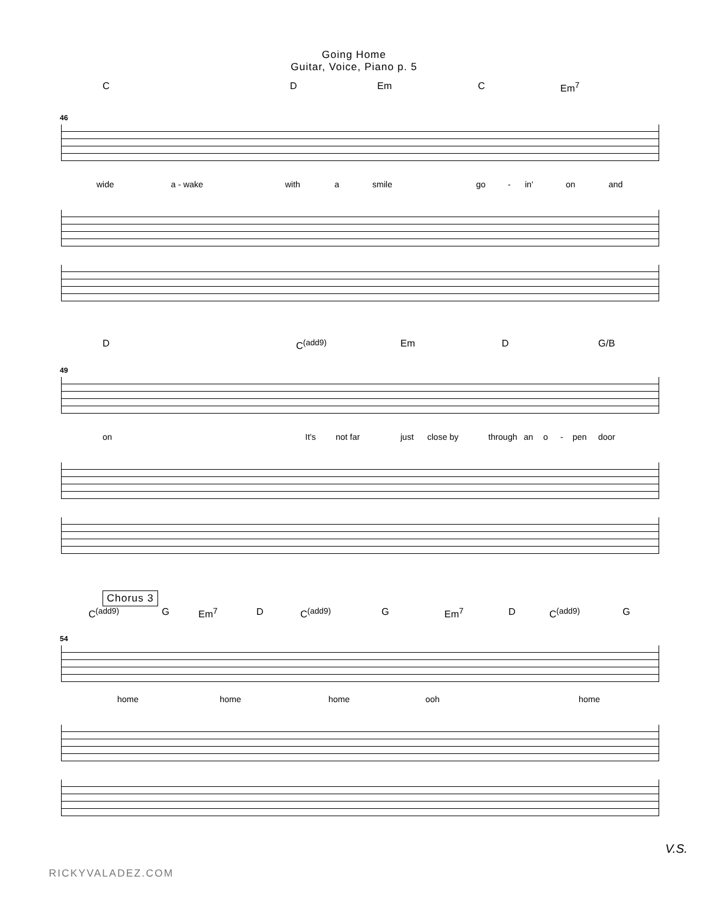Going Home
Guitar, Voice, Piano p. 5
C D Em C Em<sup>7</sup>
46
wide a - wake with a smile go - in' on and
D C<sup>(add9)</sup> Em D G/B
49
on It's not far just close by through an o - pen door
Chorus 3
C<sup>(add9)</sup> G Em<sup>7</sup> D C<sup>(add9)</sup> G Em<sup>7</sup> D C<sup>(add9)</sup> G
54
home home home ooh home
V.S.
RICKYVALADEZ.COM